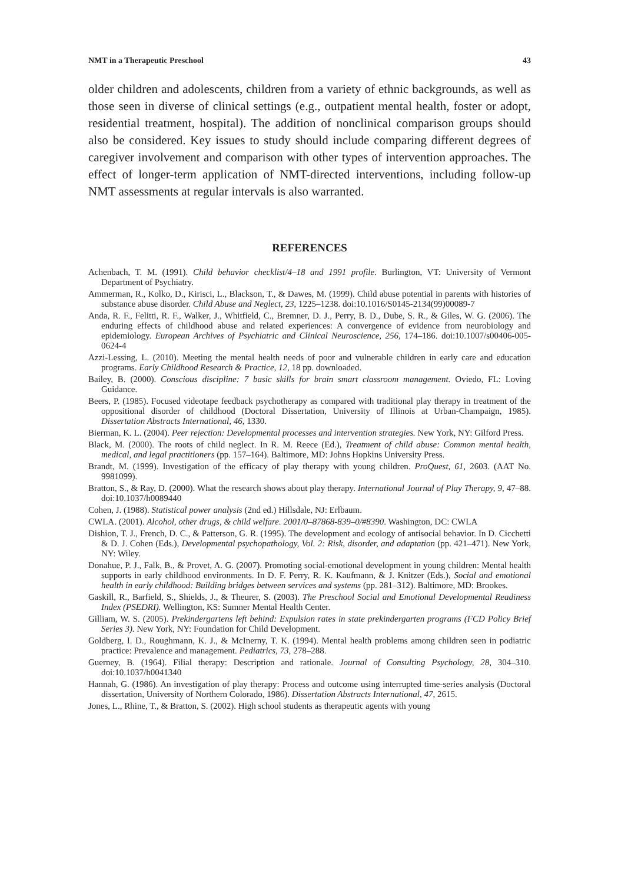NMT in a Therapeutic Preschool 43
older children and adolescents, children from a variety of ethnic backgrounds, as well as those seen in diverse of clinical settings (e.g., outpatient mental health, foster or adopt, residential treatment, hospital). The addition of nonclinical comparison groups should also be considered. Key issues to study should include comparing different degrees of caregiver involvement and comparison with other types of intervention approaches. The effect of longer-term application of NMT-directed interventions, including follow-up NMT assessments at regular intervals is also warranted.
REFERENCES
Achenbach, T. M. (1991). Child behavior checklist/4–18 and 1991 profile. Burlington, VT: University of Vermont Department of Psychiatry.
Ammerman, R., Kolko, D., Kirisci, L., Blackson, T., & Dawes, M. (1999). Child abuse potential in parents with histories of substance abuse disorder. Child Abuse and Neglect, 23, 1225–1238. doi:10.1016/S0145-2134(99)00089-7
Anda, R. F., Felitti, R. F., Walker, J., Whitfield, C., Bremner, D. J., Perry, B. D., Dube, S. R., & Giles, W. G. (2006). The enduring effects of childhood abuse and related experiences: A convergence of evidence from neurobiology and epidemiology. European Archives of Psychiatric and Clinical Neuroscience, 256, 174–186. doi:10.1007/s00406-005-0624-4
Azzi-Lessing, L. (2010). Meeting the mental health needs of poor and vulnerable children in early care and education programs. Early Childhood Research & Practice, 12, 18 pp. downloaded.
Bailey, B. (2000). Conscious discipline: 7 basic skills for brain smart classroom management. Oviedo, FL: Loving Guidance.
Beers, P. (1985). Focused videotape feedback psychotherapy as compared with traditional play therapy in treatment of the oppositional disorder of childhood (Doctoral Dissertation, University of Illinois at Urban-Champaign, 1985). Dissertation Abstracts International, 46, 1330.
Bierman, K. L. (2004). Peer rejection: Developmental processes and intervention strategies. New York, NY: Gilford Press.
Black, M. (2000). The roots of child neglect. In R. M. Reece (Ed.), Treatment of child abuse: Common mental health, medical, and legal practitioners (pp. 157–164). Baltimore, MD: Johns Hopkins University Press.
Brandt, M. (1999). Investigation of the efficacy of play therapy with young children. ProQuest, 61, 2603. (AAT No. 9981099).
Bratton, S., & Ray, D. (2000). What the research shows about play therapy. International Journal of Play Therapy, 9, 47–88. doi:10.1037/h0089440
Cohen, J. (1988). Statistical power analysis (2nd ed.) Hillsdale, NJ: Erlbaum.
CWLA. (2001). Alcohol, other drugs, & child welfare. 2001/0–87868-839–0/#8390. Washington, DC: CWLA
Dishion, T. J., French, D. C., & Patterson, G. R. (1995). The development and ecology of antisocial behavior. In D. Cicchetti & D. J. Cohen (Eds.), Developmental psychopathology, Vol. 2: Risk, disorder, and adaptation (pp. 421–471). New York, NY: Wiley.
Donahue, P. J., Falk, B., & Provet, A. G. (2007). Promoting social-emotional development in young children: Mental health supports in early childhood environments. In D. F. Perry, R. K. Kaufmann, & J. Knitzer (Eds.), Social and emotional health in early childhood: Building bridges between services and systems (pp. 281–312). Baltimore, MD: Brookes.
Gaskill, R., Barfield, S., Shields, J., & Theurer, S. (2003). The Preschool Social and Emotional Developmental Readiness Index (PSEDRI). Wellington, KS: Sumner Mental Health Center.
Gilliam, W. S. (2005). Prekindergartens left behind: Expulsion rates in state prekindergarten programs (FCD Policy Brief Series 3). New York, NY: Foundation for Child Development.
Goldberg, I. D., Roughmann, K. J., & McInerny, T. K. (1994). Mental health problems among children seen in podiatric practice: Prevalence and management. Pediatrics, 73, 278–288.
Guerney, B. (1964). Filial therapy: Description and rationale. Journal of Consulting Psychology, 28, 304–310. doi:10.1037/h0041340
Hannah, G. (1986). An investigation of play therapy: Process and outcome using interrupted time-series analysis (Doctoral dissertation, University of Northern Colorado, 1986). Dissertation Abstracts International, 47, 2615.
Jones, L., Rhine, T., & Bratton, S. (2002). High school students as therapeutic agents with young